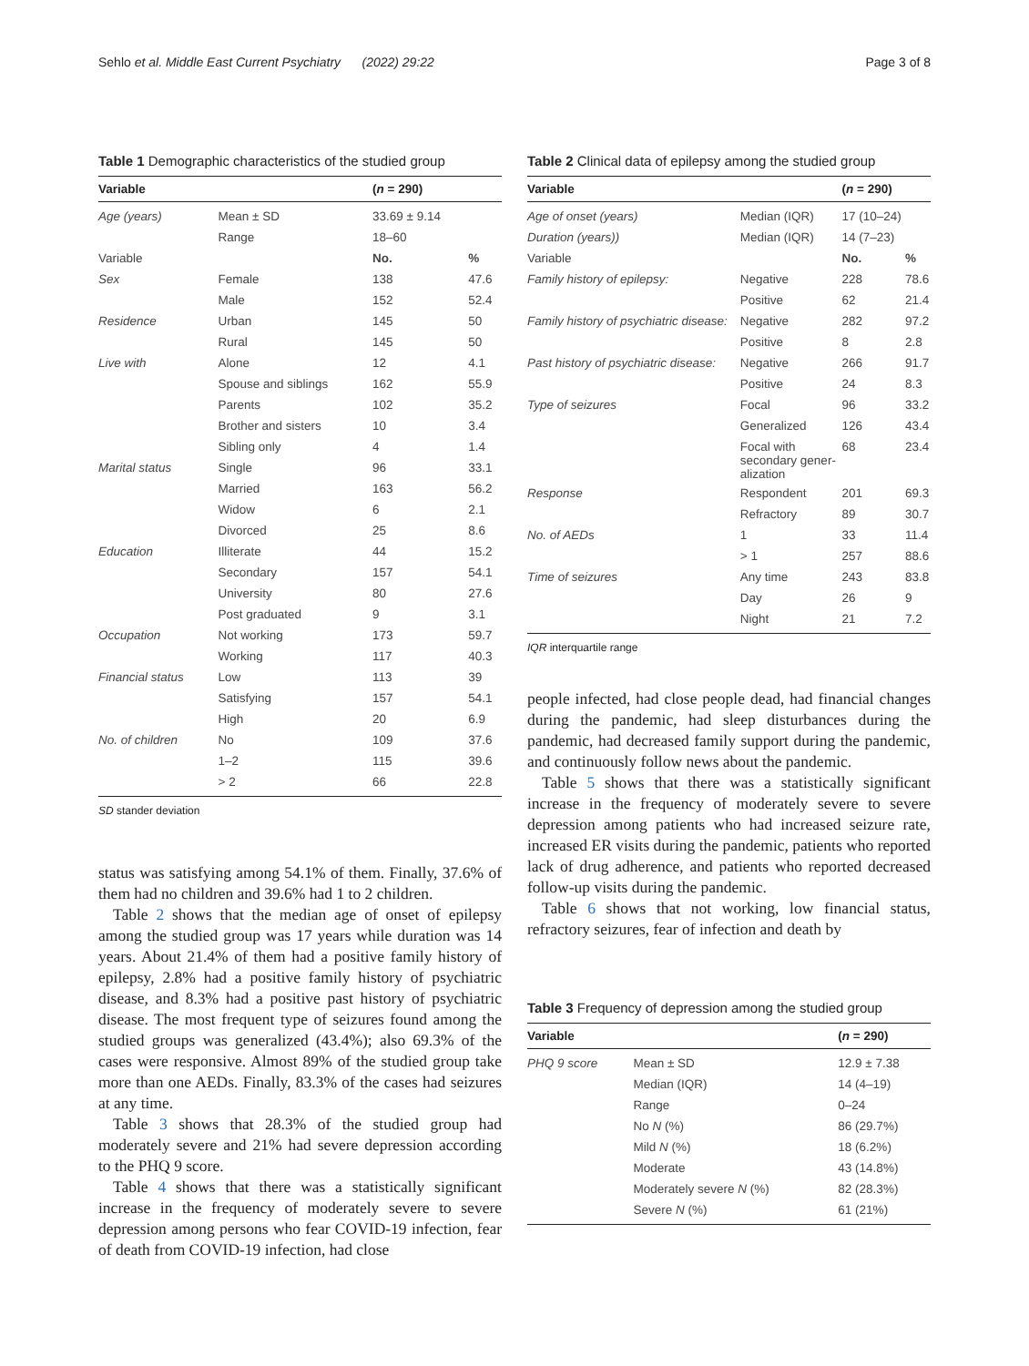Sehlo et al. Middle East Current Psychiatry (2022) 29:22 Page 3 of 8
Table 1 Demographic characteristics of the studied group
| Variable | | ( n = 290) | |
| --- | --- | --- | --- |
| Age (years) | Mean ± SD | 33.69 ± 9.14 | |
| | Range | 18–60 | |
| Variable | | No. | % |
| Sex | Female | 138 | 47.6 |
| | Male | 152 | 52.4 |
| Residence | Urban | 145 | 50 |
| | Rural | 145 | 50 |
| Live with | Alone | 12 | 4.1 |
| | Spouse and siblings | 162 | 55.9 |
| | Parents | 102 | 35.2 |
| | Brother and sisters | 10 | 3.4 |
| | Sibling only | 4 | 1.4 |
| Marital status | Single | 96 | 33.1 |
| | Married | 163 | 56.2 |
| | Widow | 6 | 2.1 |
| | Divorced | 25 | 8.6 |
| Education | Illiterate | 44 | 15.2 |
| | Secondary | 157 | 54.1 |
| | University | 80 | 27.6 |
| | Post graduated | 9 | 3.1 |
| Occupation | Not working | 173 | 59.7 |
| | Working | 117 | 40.3 |
| Financial status | Low | 113 | 39 |
| | Satisfying | 157 | 54.1 |
| | High | 20 | 6.9 |
| No. of children | No | 109 | 37.6 |
| | 1–2 | 115 | 39.6 |
| | > 2 | 66 | 22.8 |
SD stander deviation
status was satisfying among 54.1% of them. Finally, 37.6% of them had no children and 39.6% had 1 to 2 children.
Table 2 shows that the median age of onset of epilepsy among the studied group was 17 years while duration was 14 years. About 21.4% of them had a positive family history of epilepsy, 2.8% had a positive family history of psychiatric disease, and 8.3% had a positive past history of psychiatric disease. The most frequent type of seizures found among the studied groups was generalized (43.4%); also 69.3% of the cases were responsive. Almost 89% of the studied group take more than one AEDs. Finally, 83.3% of the cases had seizures at any time.
Table 3 shows that 28.3% of the studied group had moderately severe and 21% had severe depression according to the PHQ 9 score.
Table 4 shows that there was a statistically significant increase in the frequency of moderately severe to severe depression among persons who fear COVID-19 infection, fear of death from COVID-19 infection, had close
Table 2 Clinical data of epilepsy among the studied group
| Variable | | ( n = 290) | |
| --- | --- | --- | --- |
| Age of onset (years) | Median (IQR) | 17 (10–24) | |
| Duration (years)) | Median (IQR) | 14 (7–23) | |
| Variable | | No. | % |
| Family history of epilepsy: | Negative | 228 | 78.6 |
| | Positive | 62 | 21.4 |
| Family history of psychiatric disease: | Negative | 282 | 97.2 |
| | Positive | 8 | 2.8 |
| Past history of psychiatric disease: | Negative | 266 | 91.7 |
| | Positive | 24 | 8.3 |
| Type of seizures | Focal | 96 | 33.2 |
| | Generalized | 126 | 43.4 |
| | Focal with secondary gener- alization | 68 | 23.4 |
| Response | Respondent | 201 | 69.3 |
| | Refractory | 89 | 30.7 |
| No. of AEDs | 1 | 33 | 11.4 |
| | > 1 | 257 | 88.6 |
| Time of seizures | Any time | 243 | 83.8 |
| | Day | 26 | 9 |
| | Night | 21 | 7.2 |
IQR interquartile range
people infected, had close people dead, had financial changes during the pandemic, had sleep disturbances during the pandemic, had decreased family support during the pandemic, and continuously follow news about the pandemic.
Table 5 shows that there was a statistically significant increase in the frequency of moderately severe to severe depression among patients who had increased seizure rate, increased ER visits during the pandemic, patients who reported lack of drug adherence, and patients who reported decreased follow-up visits during the pandemic.
Table 6 shows that not working, low financial status, refractory seizures, fear of infection and death by
Table 3 Frequency of depression among the studied group
| Variable | | ( n = 290) |
| --- | --- | --- |
| PHQ 9 score | Mean ± SD | 12.9 ± 7.38 |
| | Median (IQR) | 14 (4–19) |
| | Range | 0–24 |
| | No N (%) | 86 (29.7%) |
| | Mild N (%) | 18 (6.2%) |
| | Moderate | 43 (14.8%) |
| | Moderately severe N (%) | 82 (28.3%) |
| | Severe N (%) | 61 (21%) |